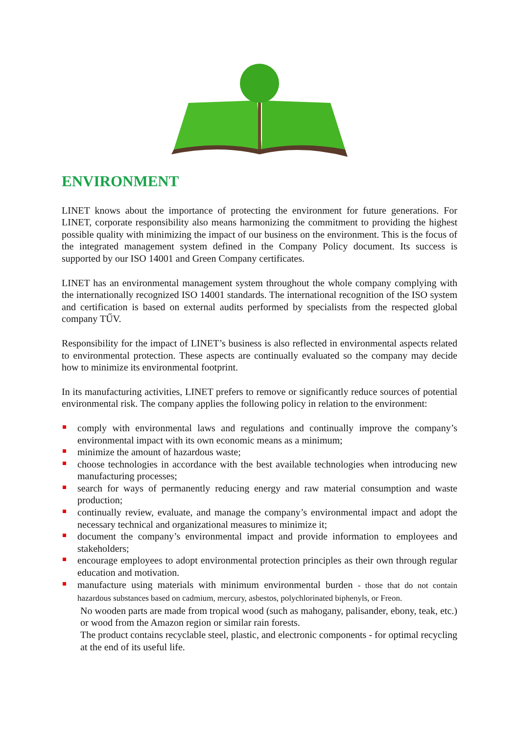ENVIRONMENT
LINET knows about the importance of protecting the environment for future generations. For LINET, corporate responsibility also means harmonizing the commitment to providing the highest possible quality with minimizing the impact of our business on the environment. This is the focus of the integrated management system defined in the Company Policy document. Its success is supported by our ISO 14001 and Green Company certificates.
LINET has an environmental management system throughout the whole company complying with the internationally recognized ISO 14001 standards. The international recognition of the ISO system and certification is based on external audits performed by specialists from the respected global company TŰV.
Responsibility for the impact of LINET’s business is also reflected in environmental aspects related to environmental protection. These aspects are continually evaluated so the company may decide how to minimize its environmental footprint.
In its manufacturing activities, LINET prefers to remove or significantly reduce sources of potential environmental risk. The company applies the following policy in relation to the environment:
comply with environmental laws and regulations and continually improve the company’s environmental impact with its own economic means as a minimum;
minimize the amount of hazardous waste;
choose technologies in accordance with the best available technologies when introducing new manufacturing processes;
search for ways of permanently reducing energy and raw material consumption and waste production;
continually review, evaluate, and manage the company’s environmental impact and adopt the necessary technical and organizational measures to minimize it;
document the company’s environmental impact and provide information to employees and stakeholders;
encourage employees to adopt environmental protection principles as their own through regular education and motivation.
manufacture using materials with minimum environmental burden - those that do not contain hazardous substances based on cadmium, mercury, asbestos, polychlorinated biphenyls, or Freon.
No wooden parts are made from tropical wood (such as mahogany, palisander, ebony, teak, etc.) or wood from the Amazon region or similar rain forests.
The product contains recyclable steel, plastic, and electronic components - for optimal recycling at the end of its useful life.